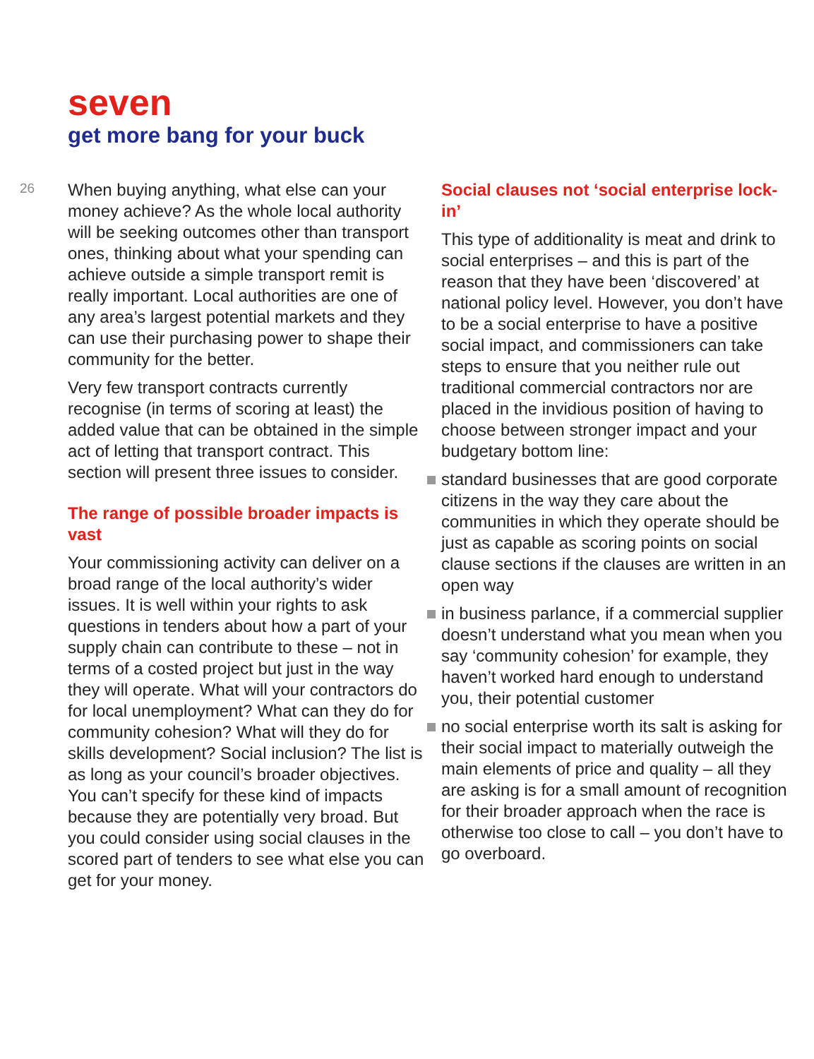seven
get more bang for your buck
26
When buying anything, what else can your money achieve? As the whole local authority will be seeking outcomes other than transport ones, thinking about what your spending can achieve outside a simple transport remit is really important. Local authorities are one of any area’s largest potential markets and they can use their purchasing power to shape their community for the better.
Very few transport contracts currently recognise (in terms of scoring at least) the added value that can be obtained in the simple act of letting that transport contract. This section will present three issues to consider.
The range of possible broader impacts is vast
Your commissioning activity can deliver on a broad range of the local authority’s wider issues. It is well within your rights to ask questions in tenders about how a part of your supply chain can contribute to these – not in terms of a costed project but just in the way they will operate. What will your contractors do for local unemployment? What can they do for community cohesion? What will they do for skills development? Social inclusion? The list is as long as your council’s broader objectives. You can’t specify for these kind of impacts because they are potentially very broad. But you could consider using social clauses in the scored part of tenders to see what else you can get for your money.
Social clauses not ‘social enterprise lock-in’
This type of additionality is meat and drink to social enterprises – and this is part of the reason that they have been ‘discovered’ at national policy level. However, you don’t have to be a social enterprise to have a positive social impact, and commissioners can take steps to ensure that you neither rule out traditional commercial contractors nor are placed in the invidious position of having to choose between stronger impact and your budgetary bottom line:
standard businesses that are good corporate citizens in the way they care about the communities in which they operate should be just as capable as scoring points on social clause sections if the clauses are written in an open way
in business parlance, if a commercial supplier doesn’t understand what you mean when you say ‘community cohesion’ for example, they haven’t worked hard enough to understand you, their potential customer
no social enterprise worth its salt is asking for their social impact to materially outweigh the main elements of price and quality – all they are asking is for a small amount of recognition for their broader approach when the race is otherwise too close to call – you don’t have to go overboard.